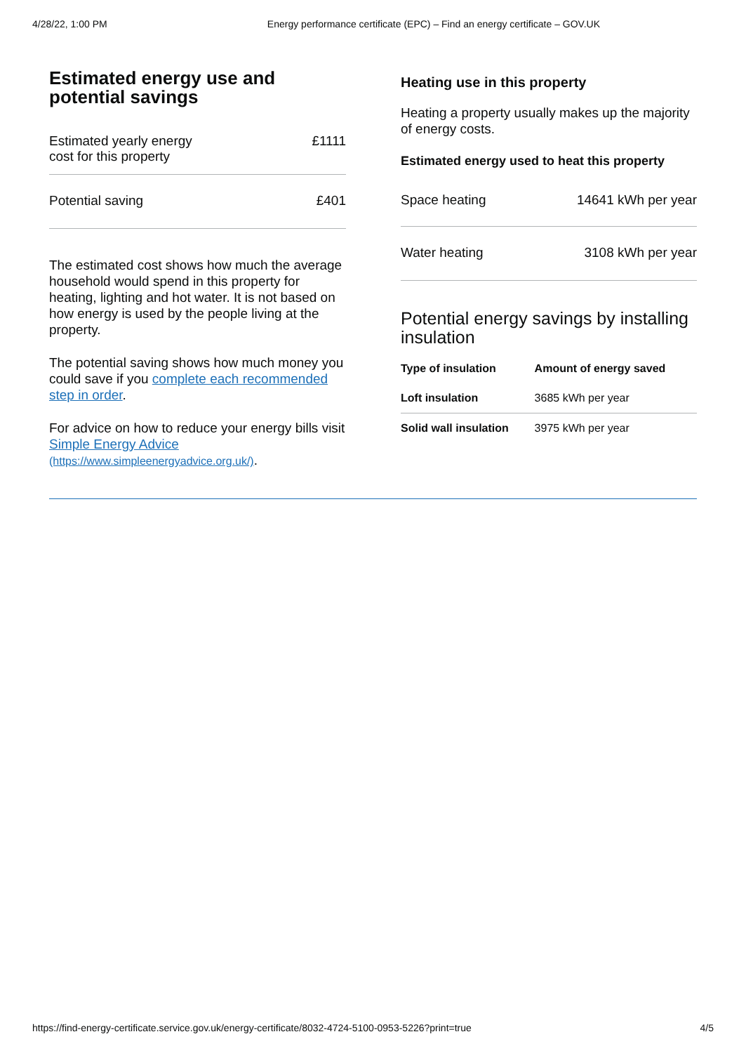4/28/22, 1:00 PM Energy performance certificate (EPC) – Find an energy certificate – GOV.UK
Estimated energy use and potential savings
| Estimated yearly energy cost for this property | £1111 |
| Potential saving | £401 |
The estimated cost shows how much the average household would spend in this property for heating, lighting and hot water. It is not based on how energy is used by the people living at the property.
The potential saving shows how much money you could save if you complete each recommended step in order.
For advice on how to reduce your energy bills visit Simple Energy Advice (https://www.simpleenergyadvice.org.uk/).
Heating use in this property
Heating a property usually makes up the majority of energy costs.
Estimated energy used to heat this property
| Space heating | 14641 kWh per year |
| Water heating | 3108 kWh per year |
Potential energy savings by installing insulation
| Type of insulation | Amount of energy saved |
| --- | --- |
| Loft insulation | 3685 kWh per year |
| Solid wall insulation | 3975 kWh per year |
https://find-energy-certificate.service.gov.uk/energy-certificate/8032-4724-5100-0953-5226?print=true 4/5